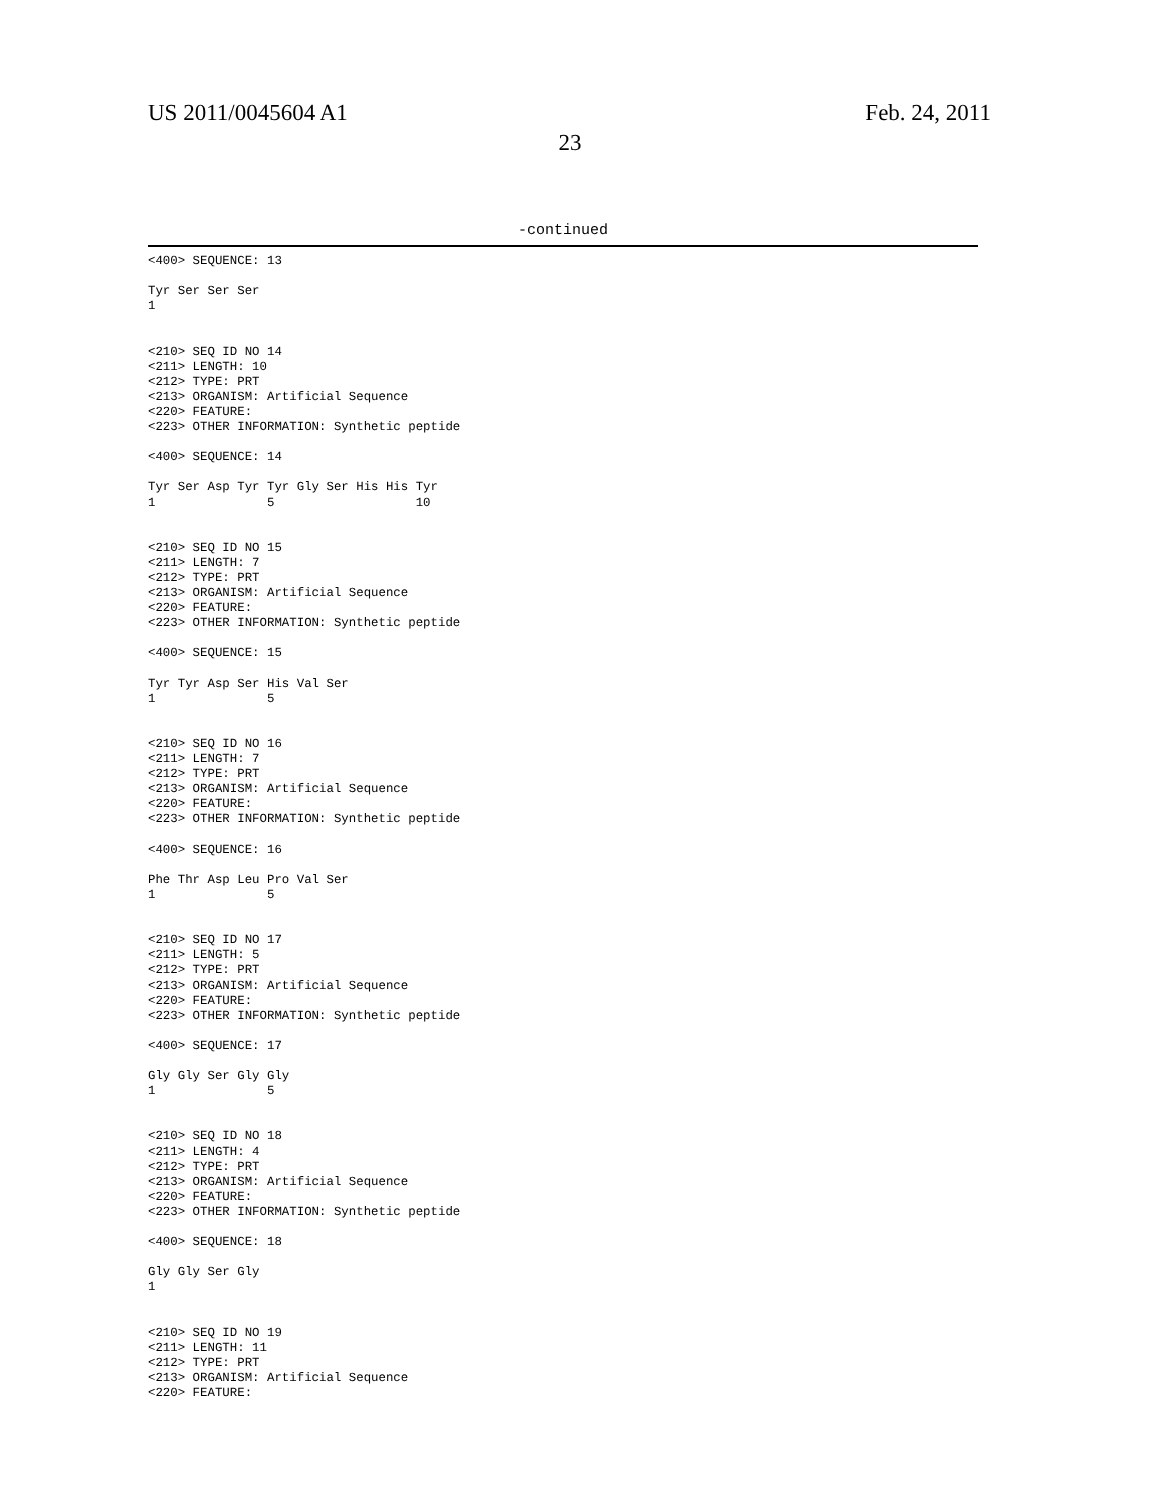US 2011/0045604 A1 Feb. 24, 2011
23
-continued
<400> SEQUENCE: 13

Tyr Ser Ser Ser
1


<210> SEQ ID NO 14
<211> LENGTH: 10
<212> TYPE: PRT
<213> ORGANISM: Artificial Sequence
<220> FEATURE:
<223> OTHER INFORMATION: Synthetic peptide

<400> SEQUENCE: 14

Tyr Ser Asp Tyr Tyr Gly Ser His His Tyr
1               5                   10


<210> SEQ ID NO 15
<211> LENGTH: 7
<212> TYPE: PRT
<213> ORGANISM: Artificial Sequence
<220> FEATURE:
<223> OTHER INFORMATION: Synthetic peptide

<400> SEQUENCE: 15

Tyr Tyr Asp Ser His Val Ser
1               5


<210> SEQ ID NO 16
<211> LENGTH: 7
<212> TYPE: PRT
<213> ORGANISM: Artificial Sequence
<220> FEATURE:
<223> OTHER INFORMATION: Synthetic peptide

<400> SEQUENCE: 16

Phe Thr Asp Leu Pro Val Ser
1               5


<210> SEQ ID NO 17
<211> LENGTH: 5
<212> TYPE: PRT
<213> ORGANISM: Artificial Sequence
<220> FEATURE:
<223> OTHER INFORMATION: Synthetic peptide

<400> SEQUENCE: 17

Gly Gly Ser Gly Gly
1               5


<210> SEQ ID NO 18
<211> LENGTH: 4
<212> TYPE: PRT
<213> ORGANISM: Artificial Sequence
<220> FEATURE:
<223> OTHER INFORMATION: Synthetic peptide

<400> SEQUENCE: 18

Gly Gly Ser Gly
1


<210> SEQ ID NO 19
<211> LENGTH: 11
<212> TYPE: PRT
<213> ORGANISM: Artificial Sequence
<220> FEATURE: